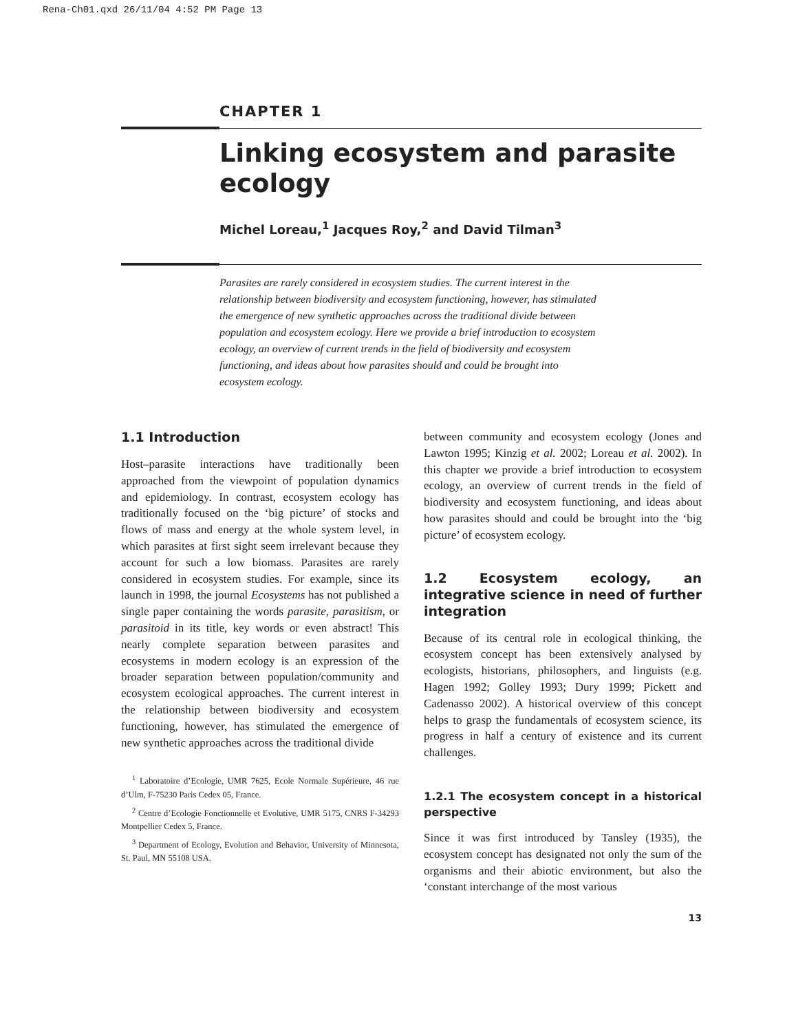Rena-Ch01.qxd 26/11/04 4:52 PM Page 13
CHAPTER 1
Linking ecosystem and parasite ecology
Michel Loreau,<sup>1</sup> Jacques Roy,<sup>2</sup> and David Tilman<sup>3</sup>
Parasites are rarely considered in ecosystem studies. The current interest in the relationship between biodiversity and ecosystem functioning, however, has stimulated the emergence of new synthetic approaches across the traditional divide between population and ecosystem ecology. Here we provide a brief introduction to ecosystem ecology, an overview of current trends in the field of biodiversity and ecosystem functioning, and ideas about how parasites should and could be brought into ecosystem ecology.
1.1 Introduction
Host–parasite interactions have traditionally been approached from the viewpoint of population dynamics and epidemiology. In contrast, ecosystem ecology has traditionally focused on the ‘big picture’ of stocks and flows of mass and energy at the whole system level, in which parasites at first sight seem irrelevant because they account for such a low biomass. Parasites are rarely considered in ecosystem studies. For example, since its launch in 1998, the journal Ecosystems has not published a single paper containing the words parasite, parasitism, or parasitoid in its title, key words or even abstract! This nearly complete separation between parasites and ecosystems in modern ecology is an expression of the broader separation between population/community and ecosystem ecological approaches. The current interest in the relationship between biodiversity and ecosystem functioning, however, has stimulated the emergence of new synthetic approaches across the traditional divide
<sup>1</sup> Laboratoire d’Ecologie, UMR 7625, Ecole Normale Supérieure, 46 rue d’Ulm, F-75230 Paris Cedex 05, France.
<sup>2</sup> Centre d’Ecologie Fonctionnelle et Evolutive, UMR 5175, CNRS F-34293 Montpellier Cedex 5, France.
<sup>3</sup> Department of Ecology, Evolution and Behavior, University of Minnesota, St. Paul, MN 55108 USA.
between community and ecosystem ecology (Jones and Lawton 1995; Kinzig et al. 2002; Loreau et al. 2002). In this chapter we provide a brief introduction to ecosystem ecology, an overview of current trends in the field of biodiversity and ecosystem functioning, and ideas about how parasites should and could be brought into the ‘big picture’ of ecosystem ecology.
1.2 Ecosystem ecology, an integrative science in need of further integration
Because of its central role in ecological thinking, the ecosystem concept has been extensively analysed by ecologists, historians, philosophers, and linguists (e.g. Hagen 1992; Golley 1993; Dury 1999; Pickett and Cadenasso 2002). A historical overview of this concept helps to grasp the fundamentals of ecosystem science, its progress in half a century of existence and its current challenges.
1.2.1 The ecosystem concept in a historical perspective
Since it was first introduced by Tansley (1935), the ecosystem concept has designated not only the sum of the organisms and their abiotic environment, but also the ‘constant interchange of the most various
13